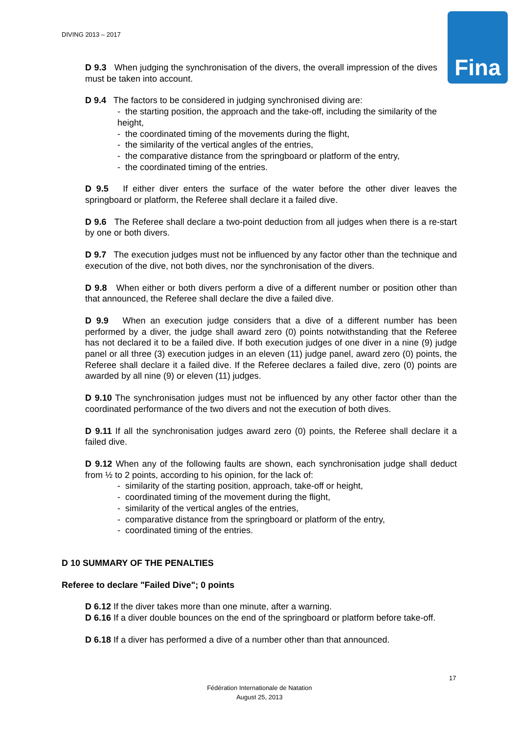DIVING 2013 – 2017 Fina
D 9.3 When judging the synchronisation of the divers, the overall impression of the dives must be taken into account.
D 9.4 The factors to be considered in judging synchronised diving are:
- the starting position, the approach and the take-off, including the similarity of the height,
- the coordinated timing of the movements during the flight,
- the similarity of the vertical angles of the entries,
- the comparative distance from the springboard or platform of the entry,
- the coordinated timing of the entries.
D 9.5 If either diver enters the surface of the water before the other diver leaves the springboard or platform, the Referee shall declare it a failed dive.
D 9.6 The Referee shall declare a two-point deduction from all judges when there is a re-start by one or both divers.
D 9.7 The execution judges must not be influenced by any factor other than the technique and execution of the dive, not both dives, nor the synchronisation of the divers.
D 9.8 When either or both divers perform a dive of a different number or position other than that announced, the Referee shall declare the dive a failed dive.
D 9.9 When an execution judge considers that a dive of a different number has been performed by a diver, the judge shall award zero (0) points notwithstanding that the Referee has not declared it to be a failed dive. If both execution judges of one diver in a nine (9) judge panel or all three (3) execution judges in an eleven (11) judge panel, award zero (0) points, the Referee shall declare it a failed dive. If the Referee declares a failed dive, zero (0) points are awarded by all nine (9) or eleven (11) judges.
D 9.10 The synchronisation judges must not be influenced by any other factor other than the coordinated performance of the two divers and not the execution of both dives.
D 9.11 If all the synchronisation judges award zero (0) points, the Referee shall declare it a failed dive.
D 9.12 When any of the following faults are shown, each synchronisation judge shall deduct from ½ to 2 points, according to his opinion, for the lack of:
- similarity of the starting position, approach, take-off or height,
- coordinated timing of the movement during the flight,
- similarity of the vertical angles of the entries,
- comparative distance from the springboard or platform of the entry,
- coordinated timing of the entries.
D 10 SUMMARY OF THE PENALTIES
Referee to declare "Failed Dive"; 0 points
D 6.12 If the diver takes more than one minute, after a warning.
D 6.16 If a diver double bounces on the end of the springboard or platform before take-off.
D 6.18 If a diver has performed a dive of a number other than that announced.
17
Fédération Internationale de Natation
August 25, 2013